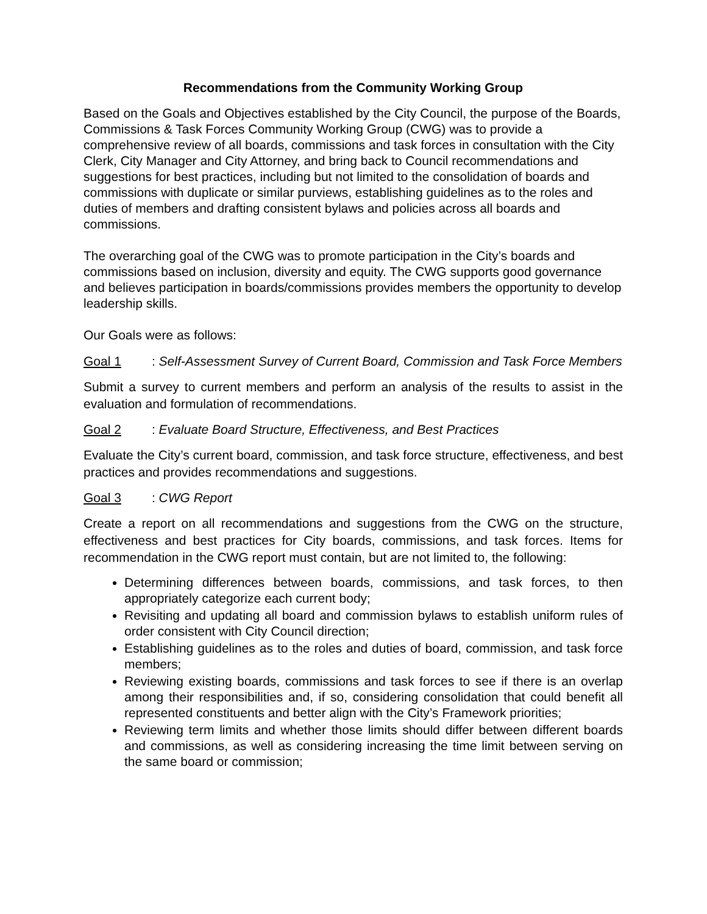Recommendations from the Community Working Group
Based on the Goals and Objectives established by the City Council, the purpose of the Boards, Commissions & Task Forces Community Working Group (CWG) was to provide a comprehensive review of all boards, commissions and task forces in consultation with the City Clerk, City Manager and City Attorney, and bring back to Council recommendations and suggestions for best practices, including but not limited to the consolidation of boards and commissions with duplicate or similar purviews, establishing guidelines as to the roles and duties of members and drafting consistent bylaws and policies across all boards and commissions.
The overarching goal of the CWG was to promote participation in the City’s boards and commissions based on inclusion, diversity and equity. The CWG supports good governance and believes participation in boards/commissions provides members the opportunity to develop leadership skills.
Our Goals were as follows:
Goal 1: Self-Assessment Survey of Current Board, Commission and Task Force Members
Submit a survey to current members and perform an analysis of the results to assist in the evaluation and formulation of recommendations.
Goal 2: Evaluate Board Structure, Effectiveness, and Best Practices
Evaluate the City’s current board, commission, and task force structure, effectiveness, and best practices and provides recommendations and suggestions.
Goal 3: CWG Report
Create a report on all recommendations and suggestions from the CWG on the structure, effectiveness and best practices for City boards, commissions, and task forces. Items for recommendation in the CWG report must contain, but are not limited to, the following:
Determining differences between boards, commissions, and task forces, to then appropriately categorize each current body;
Revisiting and updating all board and commission bylaws to establish uniform rules of order consistent with City Council direction;
Establishing guidelines as to the roles and duties of board, commission, and task force members;
Reviewing existing boards, commissions and task forces to see if there is an overlap among their responsibilities and, if so, considering consolidation that could benefit all represented constituents and better align with the City’s Framework priorities;
Reviewing term limits and whether those limits should differ between different boards and commissions, as well as considering increasing the time limit between serving on the same board or commission;